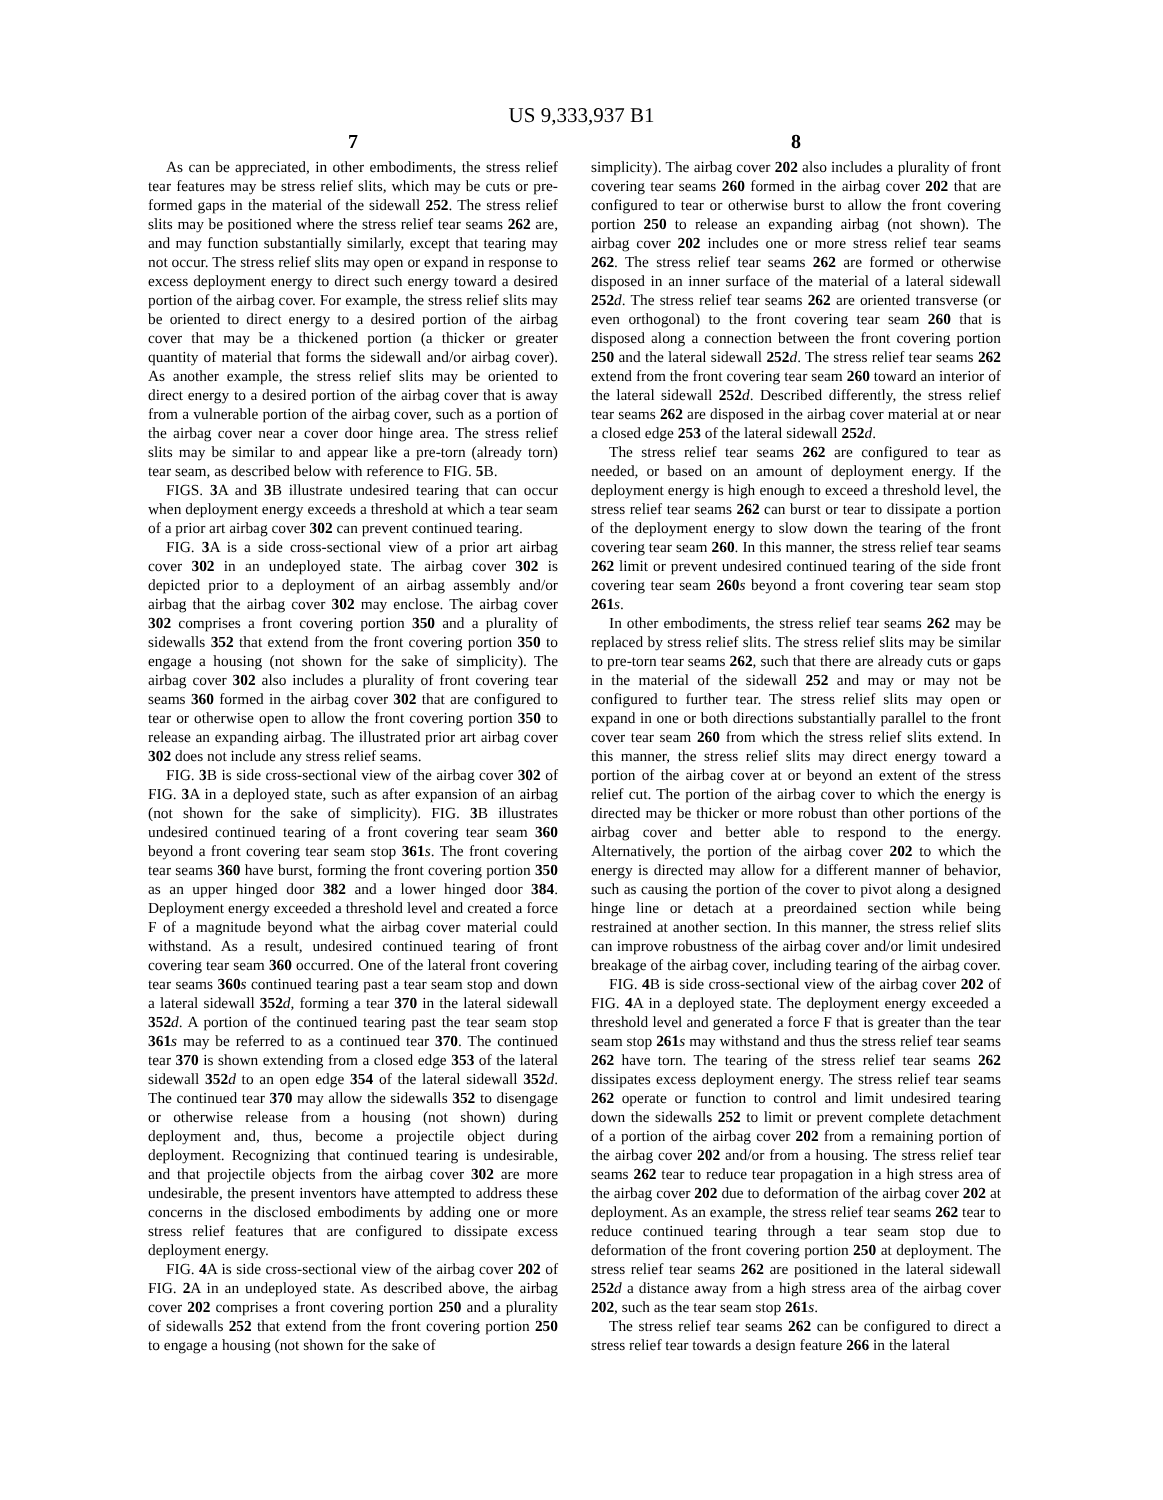US 9,333,937 B1
7
As can be appreciated, in other embodiments, the stress relief tear features may be stress relief slits, which may be cuts or pre-formed gaps in the material of the sidewall 252. The stress relief slits may be positioned where the stress relief tear seams 262 are, and may function substantially similarly, except that tearing may not occur. The stress relief slits may open or expand in response to excess deployment energy to direct such energy toward a desired portion of the airbag cover. For example, the stress relief slits may be oriented to direct energy to a desired portion of the airbag cover that may be a thickened portion (a thicker or greater quantity of material that forms the sidewall and/or airbag cover). As another example, the stress relief slits may be oriented to direct energy to a desired portion of the airbag cover that is away from a vulnerable portion of the airbag cover, such as a portion of the airbag cover near a cover door hinge area. The stress relief slits may be similar to and appear like a pre-torn (already torn) tear seam, as described below with reference to FIG. 5 B.
FIGS. 3 A and 3 B illustrate undesired tearing that can occur when deployment energy exceeds a threshold at which a tear seam of a prior art airbag cover 302 can prevent continued tearing.
FIG. 3 A is a side cross-sectional view of a prior art airbag cover 302 in an undeployed state. The airbag cover 302 is depicted prior to a deployment of an airbag assembly and/or airbag that the airbag cover 302 may enclose. The airbag cover 302 comprises a front covering portion 350 and a plurality of sidewalls 352 that extend from the front covering portion 350 to engage a housing (not shown for the sake of simplicity). The airbag cover 302 also includes a plurality of front covering tear seams 360 formed in the airbag cover 302 that are configured to tear or otherwise open to allow the front covering portion 350 to release an expanding airbag. The illustrated prior art airbag cover 302 does not include any stress relief seams.
FIG. 3 B is side cross-sectional view of the airbag cover 302 of FIG. 3 A in a deployed state, such as after expansion of an airbag (not shown for the sake of simplicity). FIG. 3 B illustrates undesired continued tearing of a front covering tear seam 360 beyond a front covering tear seam stop 361 s. The front covering tear seams 360 have burst, forming the front covering portion 350 as an upper hinged door 382 and a lower hinged door 384. Deployment energy exceeded a threshold level and created a force F of a magnitude beyond what the airbag cover material could withstand. As a result, undesired continued tearing of front covering tear seam 360 occurred. One of the lateral front covering tear seams 360 s continued tearing past a tear seam stop and down a lateral sidewall 352 d, forming a tear 370 in the lateral sidewall 352 d. A portion of the continued tearing past the tear seam stop 361 s may be referred to as a continued tear 370. The continued tear 370 is shown extending from a closed edge 353 of the lateral sidewall 352 d to an open edge 354 of the lateral sidewall 352 d. The continued tear 370 may allow the sidewalls 352 to disengage or otherwise release from a housing (not shown) during deployment and, thus, become a projectile object during deployment. Recognizing that continued tearing is undesirable, and that projectile objects from the airbag cover 302 are more undesirable, the present inventors have attempted to address these concerns in the disclosed embodiments by adding one or more stress relief features that are configured to dissipate excess deployment energy.
FIG. 4 A is side cross-sectional view of the airbag cover 202 of FIG. 2 A in an undeployed state. As described above, the airbag cover 202 comprises a front covering portion 250 and a plurality of sidewalls 252 that extend from the front covering portion 250 to engage a housing (not shown for the sake of
8
simplicity). The airbag cover 202 also includes a plurality of front covering tear seams 260 formed in the airbag cover 202 that are configured to tear or otherwise burst to allow the front covering portion 250 to release an expanding airbag (not shown). The airbag cover 202 includes one or more stress relief tear seams 262. The stress relief tear seams 262 are formed or otherwise disposed in an inner surface of the material of a lateral sidewall 252 d. The stress relief tear seams 262 are oriented transverse (or even orthogonal) to the front covering tear seam 260 that is disposed along a connection between the front covering portion 250 and the lateral sidewall 252 d. The stress relief tear seams 262 extend from the front covering tear seam 260 toward an interior of the lateral sidewall 252 d. Described differently, the stress relief tear seams 262 are disposed in the airbag cover material at or near a closed edge 253 of the lateral sidewall 252 d.
The stress relief tear seams 262 are configured to tear as needed, or based on an amount of deployment energy. If the deployment energy is high enough to exceed a threshold level, the stress relief tear seams 262 can burst or tear to dissipate a portion of the deployment energy to slow down the tearing of the front covering tear seam 260. In this manner, the stress relief tear seams 262 limit or prevent undesired continued tearing of the side front covering tear seam 260 s beyond a front covering tear seam stop 261 s.
In other embodiments, the stress relief tear seams 262 may be replaced by stress relief slits. The stress relief slits may be similar to pre-torn tear seams 262, such that there are already cuts or gaps in the material of the sidewall 252 and may or may not be configured to further tear. The stress relief slits may open or expand in one or both directions substantially parallel to the front cover tear seam 260 from which the stress relief slits extend. In this manner, the stress relief slits may direct energy toward a portion of the airbag cover at or beyond an extent of the stress relief cut. The portion of the airbag cover to which the energy is directed may be thicker or more robust than other portions of the airbag cover and better able to respond to the energy. Alternatively, the portion of the airbag cover 202 to which the energy is directed may allow for a different manner of behavior, such as causing the portion of the cover to pivot along a designed hinge line or detach at a preordained section while being restrained at another section. In this manner, the stress relief slits can improve robustness of the airbag cover and/or limit undesired breakage of the airbag cover, including tearing of the airbag cover.
FIG. 4 B is side cross-sectional view of the airbag cover 202 of FIG. 4 A in a deployed state. The deployment energy exceeded a threshold level and generated a force F that is greater than the tear seam stop 261 s may withstand and thus the stress relief tear seams 262 have torn. The tearing of the stress relief tear seams 262 dissipates excess deployment energy. The stress relief tear seams 262 operate or function to control and limit undesired tearing down the sidewalls 252 to limit or prevent complete detachment of a portion of the airbag cover 202 from a remaining portion of the airbag cover 202 and/or from a housing. The stress relief tear seams 262 tear to reduce tear propagation in a high stress area of the airbag cover 202 due to deformation of the airbag cover 202 at deployment. As an example, the stress relief tear seams 262 tear to reduce continued tearing through a tear seam stop due to deformation of the front covering portion 250 at deployment. The stress relief tear seams 262 are positioned in the lateral sidewall 252 d a distance away from a high stress area of the airbag cover 202, such as the tear seam stop 261 s.
The stress relief tear seams 262 can be configured to direct a stress relief tear towards a design feature 266 in the lateral